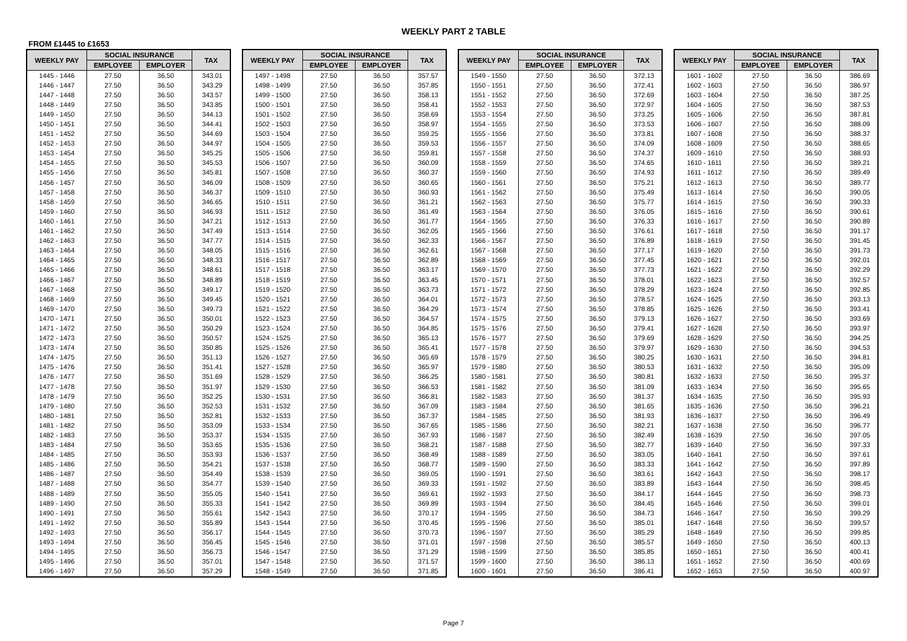WEEKLY PART 2 TABLE
FROM £1445 to £1653
| WEEKLY PAY | SOCIAL INSURANCE | | TAX |
| --- | --- | --- | --- |
| | EMPLOYEE | EMPLOYER | |
| 1445 - 1446 | 27.50 | 36.50 | 343.01 |
| 1446 - 1447 | 27.50 | 36.50 | 343.29 |
| 1447 - 1448 | 27.50 | 36.50 | 343.57 |
| 1448 - 1449 | 27.50 | 36.50 | 343.85 |
| 1449 - 1450 | 27.50 | 36.50 | 344.13 |
| 1450 - 1451 | 27.50 | 36.50 | 344.41 |
| 1451 - 1452 | 27.50 | 36.50 | 344.69 |
| 1452 - 1453 | 27.50 | 36.50 | 344.97 |
| 1453 - 1454 | 27.50 | 36.50 | 345.25 |
| 1454 - 1455 | 27.50 | 36.50 | 345.53 |
| 1455 - 1456 | 27.50 | 36.50 | 345.81 |
| 1456 - 1457 | 27.50 | 36.50 | 346.09 |
| 1457 - 1458 | 27.50 | 36.50 | 346.37 |
| 1458 - 1459 | 27.50 | 36.50 | 346.65 |
| 1459 - 1460 | 27.50 | 36.50 | 346.93 |
| 1460 - 1461 | 27.50 | 36.50 | 347.21 |
| 1461 - 1462 | 27.50 | 36.50 | 347.49 |
| 1462 - 1463 | 27.50 | 36.50 | 347.77 |
| 1463 - 1464 | 27.50 | 36.50 | 348.05 |
| 1464 - 1465 | 27.50 | 36.50 | 348.33 |
| 1465 - 1466 | 27.50 | 36.50 | 348.61 |
| 1466 - 1467 | 27.50 | 36.50 | 348.89 |
| 1467 - 1468 | 27.50 | 36.50 | 349.17 |
| 1468 - 1469 | 27.50 | 36.50 | 349.45 |
| 1469 - 1470 | 27.50 | 36.50 | 349.73 |
| 1470 - 1471 | 27.50 | 36.50 | 350.01 |
| 1471 - 1472 | 27.50 | 36.50 | 350.29 |
| 1472 - 1473 | 27.50 | 36.50 | 350.57 |
| 1473 - 1474 | 27.50 | 36.50 | 350.85 |
| 1474 - 1475 | 27.50 | 36.50 | 351.13 |
| 1475 - 1476 | 27.50 | 36.50 | 351.41 |
| 1476 - 1477 | 27.50 | 36.50 | 351.69 |
| 1477 - 1478 | 27.50 | 36.50 | 351.97 |
| 1478 - 1479 | 27.50 | 36.50 | 352.25 |
| 1479 - 1480 | 27.50 | 36.50 | 352.53 |
| 1480 - 1481 | 27.50 | 36.50 | 352.81 |
| 1481 - 1482 | 27.50 | 36.50 | 353.09 |
| 1482 - 1483 | 27.50 | 36.50 | 353.37 |
| 1483 - 1484 | 27.50 | 36.50 | 353.65 |
| 1484 - 1485 | 27.50 | 36.50 | 353.93 |
| 1485 - 1486 | 27.50 | 36.50 | 354.21 |
| 1486 - 1487 | 27.50 | 36.50 | 354.49 |
| 1487 - 1488 | 27.50 | 36.50 | 354.77 |
| 1488 - 1489 | 27.50 | 36.50 | 355.05 |
| 1489 - 1490 | 27.50 | 36.50 | 355.33 |
| 1490 - 1491 | 27.50 | 36.50 | 355.61 |
| 1491 - 1492 | 27.50 | 36.50 | 355.89 |
| 1492 - 1493 | 27.50 | 36.50 | 356.17 |
| 1493 - 1494 | 27.50 | 36.50 | 356.45 |
| 1494 - 1495 | 27.50 | 36.50 | 356.73 |
| 1495 - 1496 | 27.50 | 36.50 | 357.01 |
| 1496 - 1497 | 27.50 | 36.50 | 357.29 |
| WEEKLY PAY | SOCIAL INSURANCE | | TAX |
| --- | --- | --- | --- |
| | EMPLOYEE | EMPLOYER | |
| 1497 - 1498 | 27.50 | 36.50 | 357.57 |
| 1498 - 1499 | 27.50 | 36.50 | 357.85 |
| 1499 - 1500 | 27.50 | 36.50 | 358.13 |
| 1500 - 1501 | 27.50 | 36.50 | 358.41 |
| 1501 - 1502 | 27.50 | 36.50 | 358.69 |
| 1502 - 1503 | 27.50 | 36.50 | 358.97 |
| 1503 - 1504 | 27.50 | 36.50 | 359.25 |
| 1504 - 1505 | 27.50 | 36.50 | 359.53 |
| 1505 - 1506 | 27.50 | 36.50 | 359.81 |
| 1506 - 1507 | 27.50 | 36.50 | 360.09 |
| 1507 - 1508 | 27.50 | 36.50 | 360.37 |
| 1508 - 1509 | 27.50 | 36.50 | 360.65 |
| 1509 - 1510 | 27.50 | 36.50 | 360.93 |
| 1510 - 1511 | 27.50 | 36.50 | 361.21 |
| 1511 - 1512 | 27.50 | 36.50 | 361.49 |
| 1512 - 1513 | 27.50 | 36.50 | 361.77 |
| 1513 - 1514 | 27.50 | 36.50 | 362.05 |
| 1514 - 1515 | 27.50 | 36.50 | 362.33 |
| 1515 - 1516 | 27.50 | 36.50 | 362.61 |
| 1516 - 1517 | 27.50 | 36.50 | 362.89 |
| 1517 - 1518 | 27.50 | 36.50 | 363.17 |
| 1518 - 1519 | 27.50 | 36.50 | 363.45 |
| 1519 - 1520 | 27.50 | 36.50 | 363.73 |
| 1520 - 1521 | 27.50 | 36.50 | 364.01 |
| 1521 - 1522 | 27.50 | 36.50 | 364.29 |
| 1522 - 1523 | 27.50 | 36.50 | 364.57 |
| 1523 - 1524 | 27.50 | 36.50 | 364.85 |
| 1524 - 1525 | 27.50 | 36.50 | 365.13 |
| 1525 - 1526 | 27.50 | 36.50 | 365.41 |
| 1526 - 1527 | 27.50 | 36.50 | 365.69 |
| 1527 - 1528 | 27.50 | 36.50 | 365.97 |
| 1528 - 1529 | 27.50 | 36.50 | 366.25 |
| 1529 - 1530 | 27.50 | 36.50 | 366.53 |
| 1530 - 1531 | 27.50 | 36.50 | 366.81 |
| 1531 - 1532 | 27.50 | 36.50 | 367.09 |
| 1532 - 1533 | 27.50 | 36.50 | 367.37 |
| 1533 - 1534 | 27.50 | 36.50 | 367.65 |
| 1534 - 1535 | 27.50 | 36.50 | 367.93 |
| 1535 - 1536 | 27.50 | 36.50 | 368.21 |
| 1536 - 1537 | 27.50 | 36.50 | 368.49 |
| 1537 - 1538 | 27.50 | 36.50 | 368.77 |
| 1538 - 1539 | 27.50 | 36.50 | 369.05 |
| 1539 - 1540 | 27.50 | 36.50 | 369.33 |
| 1540 - 1541 | 27.50 | 36.50 | 369.61 |
| 1541 - 1542 | 27.50 | 36.50 | 369.89 |
| 1542 - 1543 | 27.50 | 36.50 | 370.17 |
| 1543 - 1544 | 27.50 | 36.50 | 370.45 |
| 1544 - 1545 | 27.50 | 36.50 | 370.73 |
| 1545 - 1546 | 27.50 | 36.50 | 371.01 |
| 1546 - 1547 | 27.50 | 36.50 | 371.29 |
| 1547 - 1548 | 27.50 | 36.50 | 371.57 |
| 1548 - 1549 | 27.50 | 36.50 | 371.85 |
| WEEKLY PAY | SOCIAL INSURANCE | | TAX |
| --- | --- | --- | --- |
| | EMPLOYEE | EMPLOYER | |
| 1549 - 1550 | 27.50 | 36.50 | 372.13 |
| 1550 - 1551 | 27.50 | 36.50 | 372.41 |
| 1551 - 1552 | 27.50 | 36.50 | 372.69 |
| 1552 - 1553 | 27.50 | 36.50 | 372.97 |
| 1553 - 1554 | 27.50 | 36.50 | 373.25 |
| 1554 - 1555 | 27.50 | 36.50 | 373.53 |
| 1555 - 1556 | 27.50 | 36.50 | 373.81 |
| 1556 - 1557 | 27.50 | 36.50 | 374.09 |
| 1557 - 1558 | 27.50 | 36.50 | 374.37 |
| 1558 - 1559 | 27.50 | 36.50 | 374.65 |
| 1559 - 1560 | 27.50 | 36.50 | 374.93 |
| 1560 - 1561 | 27.50 | 36.50 | 375.21 |
| 1561 - 1562 | 27.50 | 36.50 | 375.49 |
| 1562 - 1563 | 27.50 | 36.50 | 375.77 |
| 1563 - 1564 | 27.50 | 36.50 | 376.05 |
| 1564 - 1565 | 27.50 | 36.50 | 376.33 |
| 1565 - 1566 | 27.50 | 36.50 | 376.61 |
| 1566 - 1567 | 27.50 | 36.50 | 376.89 |
| 1567 - 1568 | 27.50 | 36.50 | 377.17 |
| 1568 - 1569 | 27.50 | 36.50 | 377.45 |
| 1569 - 1570 | 27.50 | 36.50 | 377.73 |
| 1570 - 1571 | 27.50 | 36.50 | 378.01 |
| 1571 - 1572 | 27.50 | 36.50 | 378.29 |
| 1572 - 1573 | 27.50 | 36.50 | 378.57 |
| 1573 - 1574 | 27.50 | 36.50 | 378.85 |
| 1574 - 1575 | 27.50 | 36.50 | 379.13 |
| 1575 - 1576 | 27.50 | 36.50 | 379.41 |
| 1576 - 1577 | 27.50 | 36.50 | 379.69 |
| 1577 - 1578 | 27.50 | 36.50 | 379.97 |
| 1578 - 1579 | 27.50 | 36.50 | 380.25 |
| 1579 - 1580 | 27.50 | 36.50 | 380.53 |
| 1580 - 1581 | 27.50 | 36.50 | 380.81 |
| 1581 - 1582 | 27.50 | 36.50 | 381.09 |
| 1582 - 1583 | 27.50 | 36.50 | 381.37 |
| 1583 - 1584 | 27.50 | 36.50 | 381.65 |
| 1584 - 1585 | 27.50 | 36.50 | 381.93 |
| 1585 - 1586 | 27.50 | 36.50 | 382.21 |
| 1586 - 1587 | 27.50 | 36.50 | 382.49 |
| 1587 - 1588 | 27.50 | 36.50 | 382.77 |
| 1588 - 1589 | 27.50 | 36.50 | 383.05 |
| 1589 - 1590 | 27.50 | 36.50 | 383.33 |
| 1590 - 1591 | 27.50 | 36.50 | 383.61 |
| 1591 - 1592 | 27.50 | 36.50 | 383.89 |
| 1592 - 1593 | 27.50 | 36.50 | 384.17 |
| 1593 - 1594 | 27.50 | 36.50 | 384.45 |
| 1594 - 1595 | 27.50 | 36.50 | 384.73 |
| 1595 - 1596 | 27.50 | 36.50 | 385.01 |
| 1596 - 1597 | 27.50 | 36.50 | 385.29 |
| 1597 - 1598 | 27.50 | 36.50 | 385.57 |
| 1598 - 1599 | 27.50 | 36.50 | 385.85 |
| 1599 - 1600 | 27.50 | 36.50 | 386.13 |
| 1600 - 1601 | 27.50 | 36.50 | 386.41 |
| WEEKLY PAY | SOCIAL INSURANCE | | TAX |
| --- | --- | --- | --- |
| | EMPLOYEE | EMPLOYER | |
| 1601 - 1602 | 27.50 | 36.50 | 386.69 |
| 1602 - 1603 | 27.50 | 36.50 | 386.97 |
| 1603 - 1604 | 27.50 | 36.50 | 387.25 |
| 1604 - 1605 | 27.50 | 36.50 | 387.53 |
| 1605 - 1606 | 27.50 | 36.50 | 387.81 |
| 1606 - 1607 | 27.50 | 36.50 | 388.09 |
| 1607 - 1608 | 27.50 | 36.50 | 388.37 |
| 1608 - 1609 | 27.50 | 36.50 | 388.65 |
| 1609 - 1610 | 27.50 | 36.50 | 388.93 |
| 1610 - 1611 | 27.50 | 36.50 | 389.21 |
| 1611 - 1612 | 27.50 | 36.50 | 389.49 |
| 1612 - 1613 | 27.50 | 36.50 | 389.77 |
| 1613 - 1614 | 27.50 | 36.50 | 390.05 |
| 1614 - 1615 | 27.50 | 36.50 | 390.33 |
| 1615 - 1616 | 27.50 | 36.50 | 390.61 |
| 1616 - 1617 | 27.50 | 36.50 | 390.89 |
| 1617 - 1618 | 27.50 | 36.50 | 391.17 |
| 1618 - 1619 | 27.50 | 36.50 | 391.45 |
| 1619 - 1620 | 27.50 | 36.50 | 391.73 |
| 1620 - 1621 | 27.50 | 36.50 | 392.01 |
| 1621 - 1622 | 27.50 | 36.50 | 392.29 |
| 1622 - 1623 | 27.50 | 36.50 | 392.57 |
| 1623 - 1624 | 27.50 | 36.50 | 392.85 |
| 1624 - 1625 | 27.50 | 36.50 | 393.13 |
| 1625 - 1626 | 27.50 | 36.50 | 393.41 |
| 1626 - 1627 | 27.50 | 36.50 | 393.69 |
| 1627 - 1628 | 27.50 | 36.50 | 393.97 |
| 1628 - 1629 | 27.50 | 36.50 | 394.25 |
| 1629 - 1630 | 27.50 | 36.50 | 394.53 |
| 1630 - 1631 | 27.50 | 36.50 | 394.81 |
| 1631 - 1632 | 27.50 | 36.50 | 395.09 |
| 1632 - 1633 | 27.50 | 36.50 | 395.37 |
| 1633 - 1634 | 27.50 | 36.50 | 395.65 |
| 1634 - 1635 | 27.50 | 36.50 | 395.93 |
| 1635 - 1636 | 27.50 | 36.50 | 396.21 |
| 1636 - 1637 | 27.50 | 36.50 | 396.49 |
| 1637 - 1638 | 27.50 | 36.50 | 396.77 |
| 1638 - 1639 | 27.50 | 36.50 | 397.05 |
| 1639 - 1640 | 27.50 | 36.50 | 397.33 |
| 1640 - 1641 | 27.50 | 36.50 | 397.61 |
| 1641 - 1642 | 27.50 | 36.50 | 397.89 |
| 1642 - 1643 | 27.50 | 36.50 | 398.17 |
| 1643 - 1644 | 27.50 | 36.50 | 398.45 |
| 1644 - 1645 | 27.50 | 36.50 | 398.73 |
| 1645 - 1646 | 27.50 | 36.50 | 399.01 |
| 1646 - 1647 | 27.50 | 36.50 | 399.29 |
| 1647 - 1648 | 27.50 | 36.50 | 399.57 |
| 1648 - 1649 | 27.50 | 36.50 | 399.85 |
| 1649 - 1650 | 27.50 | 36.50 | 400.13 |
| 1650 - 1651 | 27.50 | 36.50 | 400.41 |
| 1651 - 1652 | 27.50 | 36.50 | 400.69 |
| 1652 - 1653 | 27.50 | 36.50 | 400.97 |
Page 7